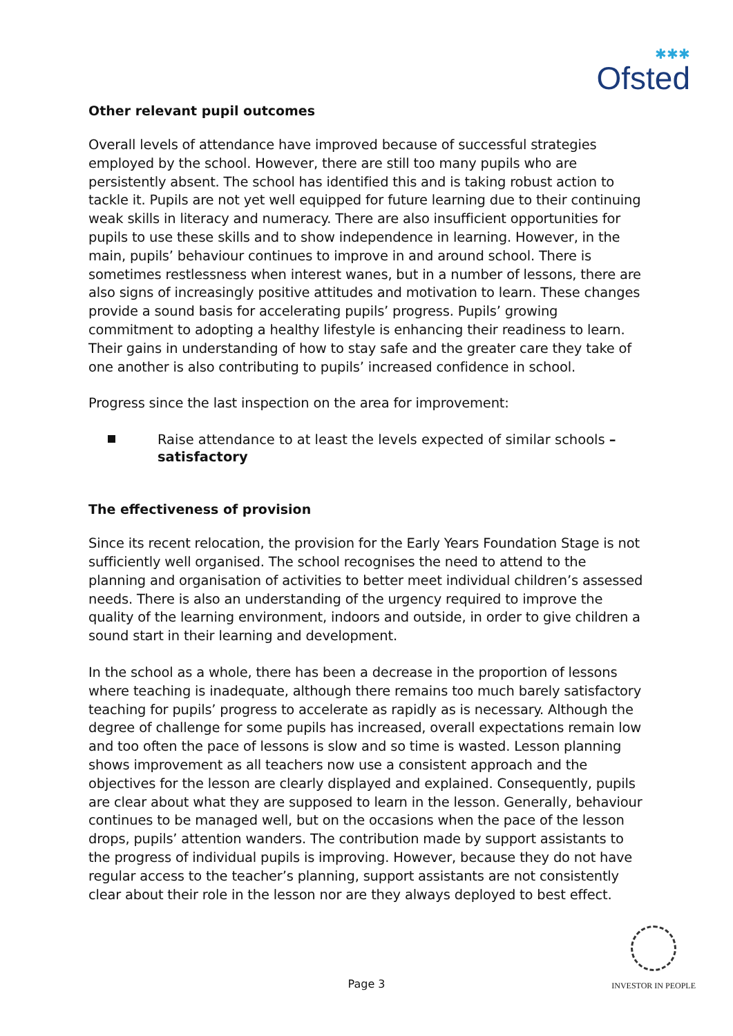✱✱✱
Ofsted
Other relevant pupil outcomes
Overall levels of attendance have improved because of successful strategies employed by the school. However, there are still too many pupils who are persistently absent. The school has identified this and is taking robust action to tackle it. Pupils are not yet well equipped for future learning due to their continuing weak skills in literacy and numeracy. There are also insufficient opportunities for pupils to use these skills and to show independence in learning. However, in the main, pupils’ behaviour continues to improve in and around school. There is sometimes restlessness when interest wanes, but in a number of lessons, there are also signs of increasingly positive attitudes and motivation to learn. These changes provide a sound basis for accelerating pupils’ progress. Pupils’ growing commitment to adopting a healthy lifestyle is enhancing their readiness to learn. Their gains in understanding of how to stay safe and the greater care they take of one another is also contributing to pupils’ increased confidence in school.
Progress since the last inspection on the area for improvement:
Raise attendance to at least the levels expected of similar schools – satisfactory
The effectiveness of provision
Since its recent relocation, the provision for the Early Years Foundation Stage is not sufficiently well organised. The school recognises the need to attend to the planning and organisation of activities to better meet individual children’s assessed needs. There is also an understanding of the urgency required to improve the quality of the learning environment, indoors and outside, in order to give children a sound start in their learning and development.
In the school as a whole, there has been a decrease in the proportion of lessons where teaching is inadequate, although there remains too much barely satisfactory teaching for pupils’ progress to accelerate as rapidly as is necessary. Although the degree of challenge for some pupils has increased, overall expectations remain low and too often the pace of lessons is slow and so time is wasted. Lesson planning shows improvement as all teachers now use a consistent approach and the objectives for the lesson are clearly displayed and explained. Consequently, pupils are clear about what they are supposed to learn in the lesson. Generally, behaviour continues to be managed well, but on the occasions when the pace of the lesson drops, pupils’ attention wanders. The contribution made by support assistants to the progress of individual pupils is improving. However, because they do not have regular access to the teacher’s planning, support assistants are not consistently clear about their role in the lesson nor are they always deployed to best effect.
Page 3
INVESTOR IN PEOPLE